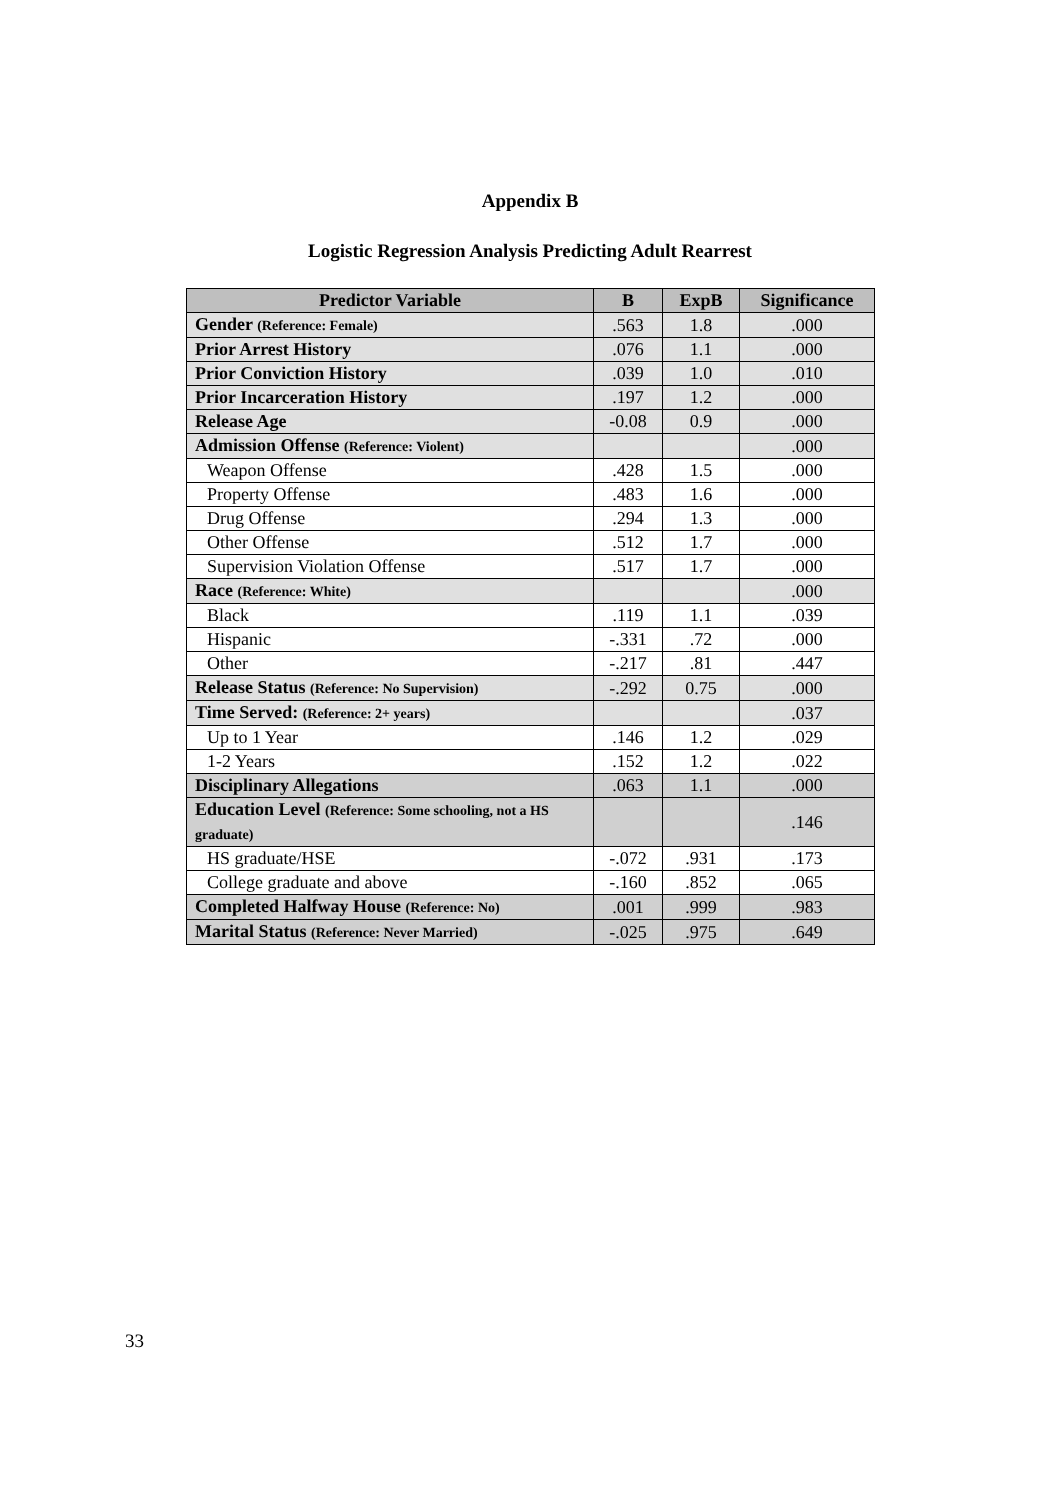Appendix B
Logistic Regression Analysis Predicting Adult Rearrest
| Predictor Variable | B | ExpB | Significance |
| --- | --- | --- | --- |
| Gender (Reference: Female) | .563 | 1.8 | .000 |
| Prior Arrest History | .076 | 1.1 | .000 |
| Prior Conviction History | .039 | 1.0 | .010 |
| Prior Incarceration History | .197 | 1.2 | .000 |
| Release Age | -0.08 | 0.9 | .000 |
| Admission Offense (Reference: Violent) | | | .000 |
| Weapon Offense | .428 | 1.5 | .000 |
| Property Offense | .483 | 1.6 | .000 |
| Drug Offense | .294 | 1.3 | .000 |
| Other Offense | .512 | 1.7 | .000 |
| Supervision Violation Offense | .517 | 1.7 | .000 |
| Race (Reference: White) | | | .000 |
| Black | .119 | 1.1 | .039 |
| Hispanic | -.331 | .72 | .000 |
| Other | -.217 | .81 | .447 |
| Release Status (Reference: No Supervision) | -.292 | 0.75 | .000 |
| Time Served: (Reference: 2+ years) | | | .037 |
| Up to 1 Year | .146 | 1.2 | .029 |
| 1-2 Years | .152 | 1.2 | .022 |
| Disciplinary Allegations | .063 | 1.1 | .000 |
| Education Level (Reference: Some schooling, not a HS graduate) | | | .146 |
| HS graduate/HSE | -.072 | .931 | .173 |
| College graduate and above | -.160 | .852 | .065 |
| Completed Halfway House (Reference: No) | .001 | .999 | .983 |
| Marital Status (Reference: Never Married) | -.025 | .975 | .649 |
33